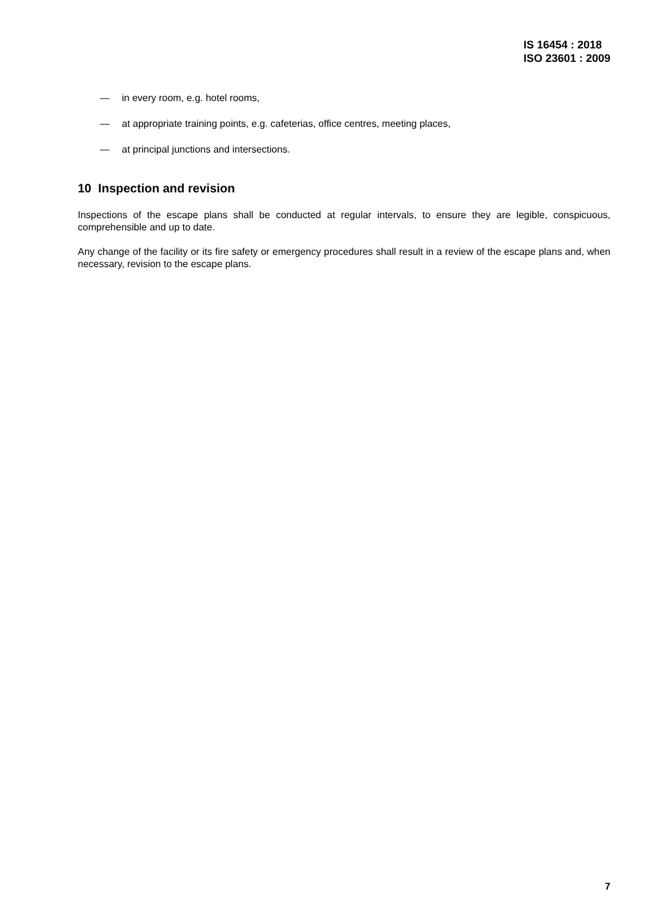IS 16454 : 2018
ISO 23601 : 2009
— in every room, e.g. hotel rooms,
— at appropriate training points, e.g. cafeterias, office centres, meeting places,
— at principal junctions and intersections.
10 Inspection and revision
Inspections of the escape plans shall be conducted at regular intervals, to ensure they are legible, conspicuous, comprehensible and up to date.
Any change of the facility or its fire safety or emergency procedures shall result in a review of the escape plans and, when necessary, revision to the escape plans.
7